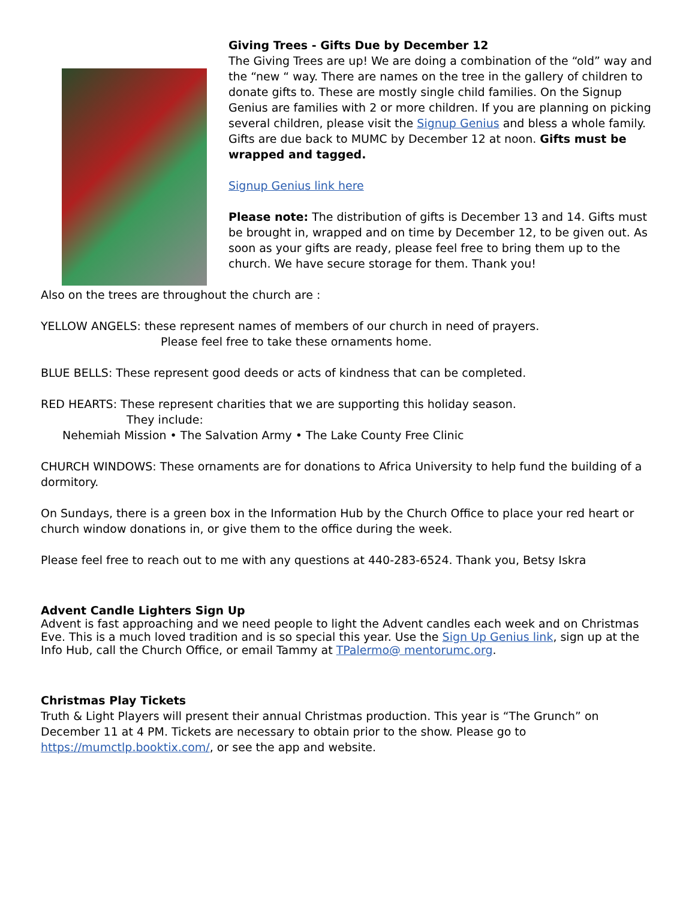Giving Trees - Gifts Due by December 12
The Giving Trees are up! We are doing a combination of the “old” way and the “new “ way. There are names on the tree in the gallery of children to donate gifts to. These are mostly single child families. On the Signup Genius are families with 2 or more children. If you are planning on picking several children, please visit the Signup Genius and bless a whole family. Gifts are due back to MUMC by December 12 at noon. Gifts must be wrapped and tagged.
Signup Genius link here
Please note: The distribution of gifts is December 13 and 14. Gifts must be brought in, wrapped and on time by December 12, to be given out. As soon as your gifts are ready, please feel free to bring them up to the church. We have secure storage for them. Thank you!
Also on the trees are throughout the church are :
YELLOW ANGELS: these represent names of members of our church in need of prayers.
Please feel free to take these ornaments home.
BLUE BELLS: These represent good deeds or acts of kindness that can be completed.
RED HEARTS: These represent charities that we are supporting this holiday season.
They include:
Nehemiah Mission • The Salvation Army • The Lake County Free Clinic
CHURCH WINDOWS: These ornaments are for donations to Africa University to help fund the building of a dormitory.
On Sundays, there is a green box in the Information Hub by the Church Office to place your red heart or church window donations in, or give them to the office during the week.
Please feel free to reach out to me with any questions at 440-283-6524. Thank you, Betsy Iskra
Advent Candle Lighters Sign Up
Advent is fast approaching and we need people to light the Advent candles each week and on Christmas Eve. This is a much loved tradition and is so special this year. Use the Sign Up Genius link, sign up at the Info Hub, call the Church Office, or email Tammy at TPalermo@ mentorumc.org.
Christmas Play Tickets
Truth & Light Players will present their annual Christmas production. This year is “The Grunch” on December 11 at 4 PM. Tickets are necessary to obtain prior to the show. Please go to https://mumctlp.booktix.com/, or see the app and website.